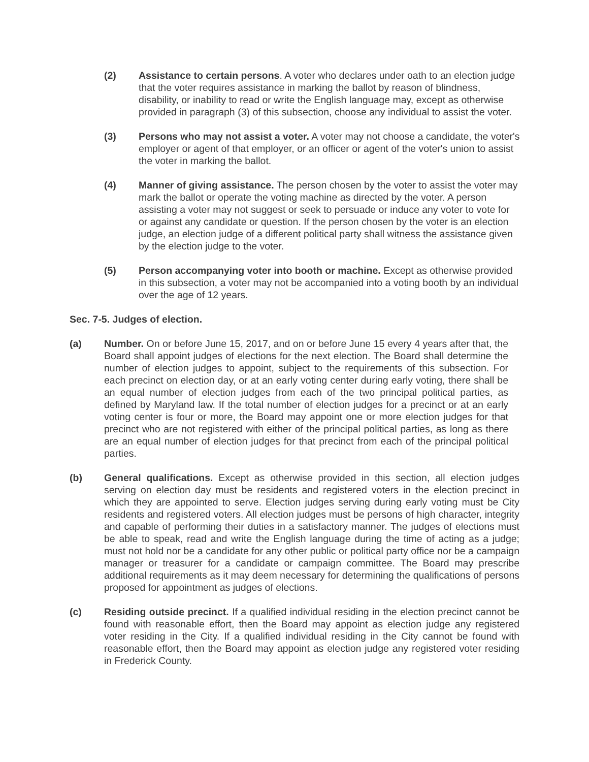(2) Assistance to certain persons. A voter who declares under oath to an election judge that the voter requires assistance in marking the ballot by reason of blindness, disability, or inability to read or write the English language may, except as otherwise provided in paragraph (3) of this subsection, choose any individual to assist the voter.
(3) Persons who may not assist a voter. A voter may not choose a candidate, the voter's employer or agent of that employer, or an officer or agent of the voter's union to assist the voter in marking the ballot.
(4) Manner of giving assistance. The person chosen by the voter to assist the voter may mark the ballot or operate the voting machine as directed by the voter. A person assisting a voter may not suggest or seek to persuade or induce any voter to vote for or against any candidate or question. If the person chosen by the voter is an election judge, an election judge of a different political party shall witness the assistance given by the election judge to the voter.
(5) Person accompanying voter into booth or machine. Except as otherwise provided in this subsection, a voter may not be accompanied into a voting booth by an individual over the age of 12 years.
Sec. 7-5. Judges of election.
(a) Number. On or before June 15, 2017, and on or before June 15 every 4 years after that, the Board shall appoint judges of elections for the next election. The Board shall determine the number of election judges to appoint, subject to the requirements of this subsection. For each precinct on election day, or at an early voting center during early voting, there shall be an equal number of election judges from each of the two principal political parties, as defined by Maryland law. If the total number of election judges for a precinct or at an early voting center is four or more, the Board may appoint one or more election judges for that precinct who are not registered with either of the principal political parties, as long as there are an equal number of election judges for that precinct from each of the principal political parties.
(b) General qualifications. Except as otherwise provided in this section, all election judges serving on election day must be residents and registered voters in the election precinct in which they are appointed to serve. Election judges serving during early voting must be City residents and registered voters. All election judges must be persons of high character, integrity and capable of performing their duties in a satisfactory manner. The judges of elections must be able to speak, read and write the English language during the time of acting as a judge; must not hold nor be a candidate for any other public or political party office nor be a campaign manager or treasurer for a candidate or campaign committee. The Board may prescribe additional requirements as it may deem necessary for determining the qualifications of persons proposed for appointment as judges of elections.
(c) Residing outside precinct. If a qualified individual residing in the election precinct cannot be found with reasonable effort, then the Board may appoint as election judge any registered voter residing in the City. If a qualified individual residing in the City cannot be found with reasonable effort, then the Board may appoint as election judge any registered voter residing in Frederick County.